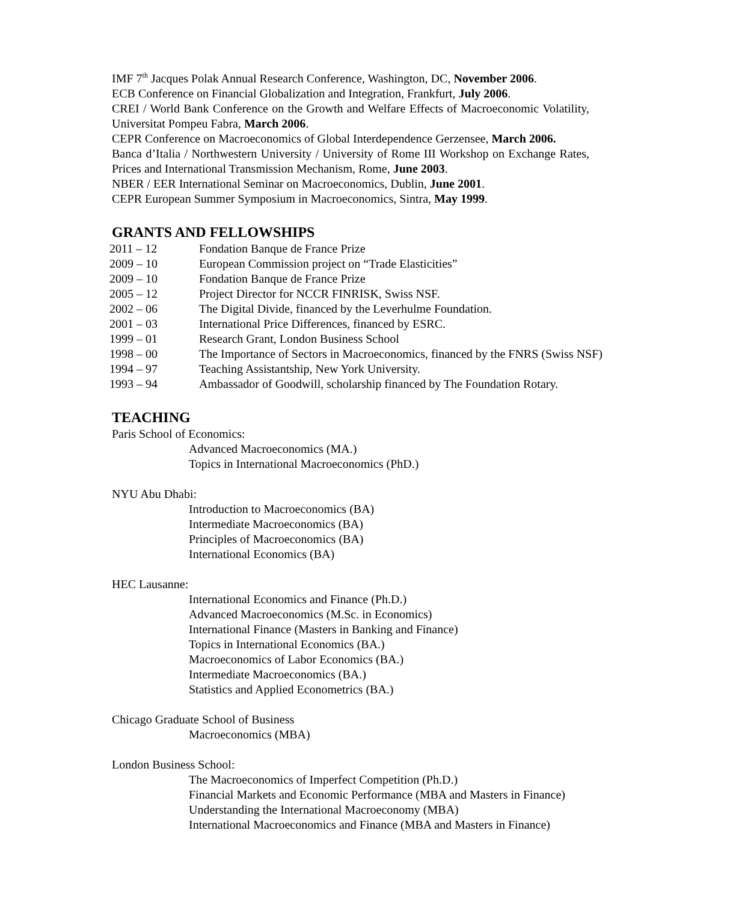IMF 7<sup>th</sup> Jacques Polak Annual Research Conference, Washington, DC, November 2006.
ECB Conference on Financial Globalization and Integration, Frankfurt, July 2006.
CREI / World Bank Conference on the Growth and Welfare Effects of Macroeconomic Volatility, Universitat Pompeu Fabra, March 2006.
CEPR Conference on Macroeconomics of Global Interdependence Gerzensee, March 2006.
Banca d’Italia / Northwestern University / University of Rome III Workshop on Exchange Rates, Prices and International Transmission Mechanism, Rome, June 2003.
NBER / EER International Seminar on Macroeconomics, Dublin, June 2001.
CEPR European Summer Symposium in Macroeconomics, Sintra, May 1999.
GRANTS AND FELLOWSHIPS
2011 – 12 Fondation Banque de France Prize
2009 – 10 European Commission project on “Trade Elasticities”
2009 – 10 Fondation Banque de France Prize
2005 – 12 Project Director for NCCR FINRISK, Swiss NSF.
2002 – 06 The Digital Divide, financed by the Leverhulme Foundation.
2001 – 03 International Price Differences, financed by ESRC.
1999 – 01 Research Grant, London Business School
1998 – 00 The Importance of Sectors in Macroeconomics, financed by the FNRS (Swiss NSF)
1994 – 97 Teaching Assistantship, New York University.
1993 – 94 Ambassador of Goodwill, scholarship financed by The Foundation Rotary.
TEACHING
Paris School of Economics:
Advanced Macroeconomics (MA.)
Topics in International Macroeconomics (PhD.)
NYU Abu Dhabi:
Introduction to Macroeconomics (BA)
Intermediate Macroeconomics (BA)
Principles of Macroeconomics (BA)
International Economics (BA)
HEC Lausanne:
International Economics and Finance (Ph.D.)
Advanced Macroeconomics (M.Sc. in Economics)
International Finance (Masters in Banking and Finance)
Topics in International Economics (BA.)
Macroeconomics of Labor Economics (BA.)
Intermediate Macroeconomics (BA.)
Statistics and Applied Econometrics (BA.)
Chicago Graduate School of Business
Macroeconomics (MBA)
London Business School:
The Macroeconomics of Imperfect Competition (Ph.D.)
Financial Markets and Economic Performance (MBA and Masters in Finance)
Understanding the International Macroeconomy (MBA)
International Macroeconomics and Finance (MBA and Masters in Finance)